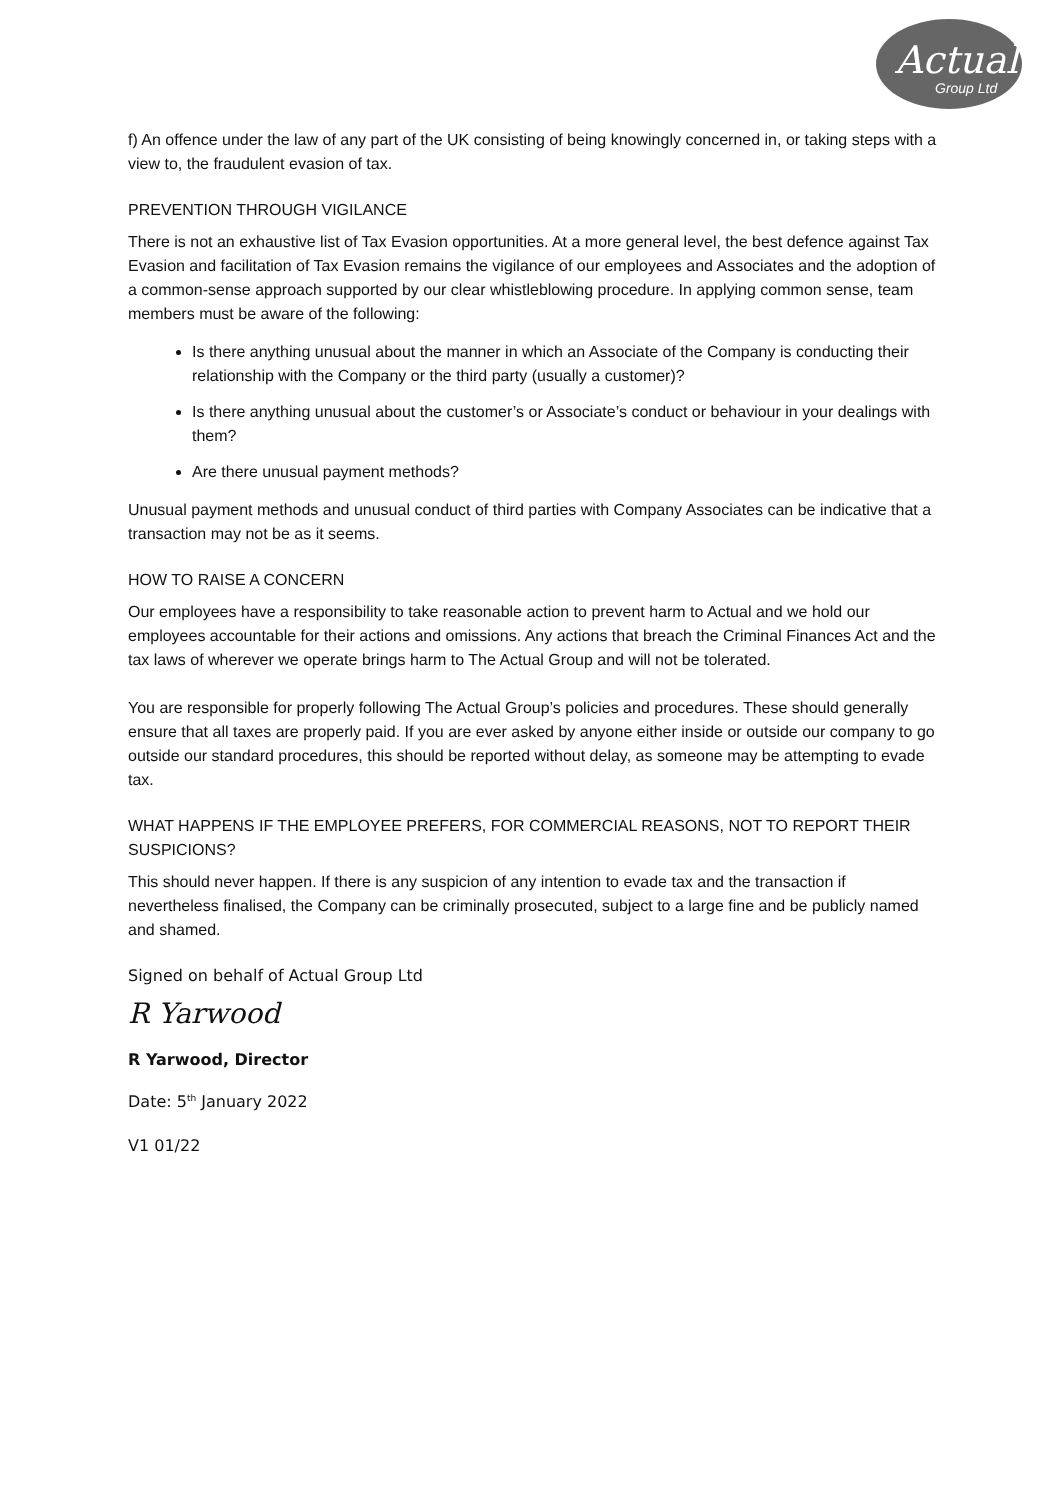Actual
Group Ltd
f) An offence under the law of any part of the UK consisting of being knowingly concerned in, or taking steps with a view to, the fraudulent evasion of tax.
PREVENTION THROUGH VIGILANCE
There is not an exhaustive list of Tax Evasion opportunities. At a more general level, the best defence against Tax Evasion and facilitation of Tax Evasion remains the vigilance of our employees and Associates and the adoption of a common-sense approach supported by our clear whistleblowing procedure. In applying common sense, team members must be aware of the following:
Is there anything unusual about the manner in which an Associate of the Company is conducting their relationship with the Company or the third party (usually a customer)?
Is there anything unusual about the customer’s or Associate’s conduct or behaviour in your dealings with them?
Are there unusual payment methods?
Unusual payment methods and unusual conduct of third parties with Company Associates can be indicative that a transaction may not be as it seems.
HOW TO RAISE A CONCERN
Our employees have a responsibility to take reasonable action to prevent harm to Actual and we hold our employees accountable for their actions and omissions. Any actions that breach the Criminal Finances Act and the tax laws of wherever we operate brings harm to The Actual Group and will not be tolerated.
You are responsible for properly following The Actual Group’s policies and procedures. These should generally ensure that all taxes are properly paid. If you are ever asked by anyone either inside or outside our company to go outside our standard procedures, this should be reported without delay, as someone may be attempting to evade tax.
WHAT HAPPENS IF THE EMPLOYEE PREFERS, FOR COMMERCIAL REASONS, NOT TO REPORT THEIR SUSPICIONS?
This should never happen. If there is any suspicion of any intention to evade tax and the transaction if nevertheless finalised, the Company can be criminally prosecuted, subject to a large fine and be publicly named and shamed.
Signed on behalf of Actual Group Ltd
R Yarwood
R Yarwood, Director
Date: 5<sup>th</sup> January 2022
V1 01/22